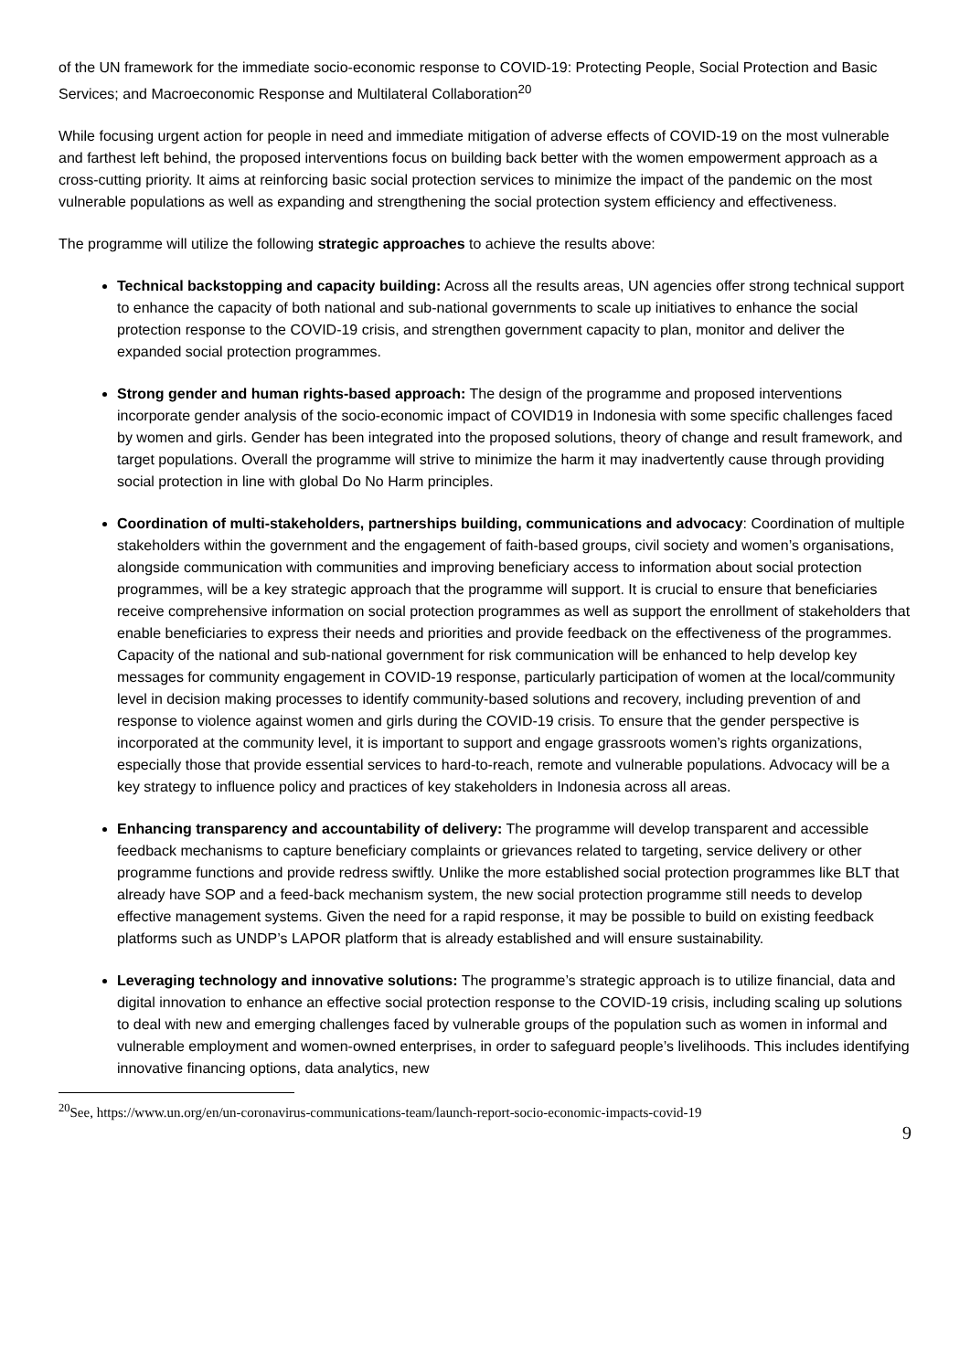of the UN framework for the immediate socio-economic response to COVID-19: Protecting People, Social Protection and Basic Services; and Macroeconomic Response and Multilateral Collaboration<sup>20</sup>
While focusing urgent action for people in need and immediate mitigation of adverse effects of COVID-19 on the most vulnerable and farthest left behind, the proposed interventions focus on building back better with the women empowerment approach as a cross-cutting priority. It aims at reinforcing basic social protection services to minimize the impact of the pandemic on the most vulnerable populations as well as expanding and strengthening the social protection system efficiency and effectiveness.
The programme will utilize the following strategic approaches to achieve the results above:
Technical backstopping and capacity building: Across all the results areas, UN agencies offer strong technical support to enhance the capacity of both national and sub-national governments to scale up initiatives to enhance the social protection response to the COVID-19 crisis, and strengthen government capacity to plan, monitor and deliver the expanded social protection programmes.
Strong gender and human rights-based approach: The design of the programme and proposed interventions incorporate gender analysis of the socio-economic impact of COVID19 in Indonesia with some specific challenges faced by women and girls. Gender has been integrated into the proposed solutions, theory of change and result framework, and target populations. Overall the programme will strive to minimize the harm it may inadvertently cause through providing social protection in line with global Do No Harm principles.
Coordination of multi-stakeholders, partnerships building, communications and advocacy: Coordination of multiple stakeholders within the government and the engagement of faith-based groups, civil society and women’s organisations, alongside communication with communities and improving beneficiary access to information about social protection programmes, will be a key strategic approach that the programme will support. It is crucial to ensure that beneficiaries receive comprehensive information on social protection programmes as well as support the enrollment of stakeholders that enable beneficiaries to express their needs and priorities and provide feedback on the effectiveness of the programmes. Capacity of the national and sub-national government for risk communication will be enhanced to help develop key messages for community engagement in COVID-19 response, particularly participation of women at the local/community level in decision making processes to identify community-based solutions and recovery, including prevention of and response to violence against women and girls during the COVID-19 crisis. To ensure that the gender perspective is incorporated at the community level, it is important to support and engage grassroots women’s rights organizations, especially those that provide essential services to hard-to-reach, remote and vulnerable populations. Advocacy will be a key strategy to influence policy and practices of key stakeholders in Indonesia across all areas.
Enhancing transparency and accountability of delivery: The programme will develop transparent and accessible feedback mechanisms to capture beneficiary complaints or grievances related to targeting, service delivery or other programme functions and provide redress swiftly. Unlike the more established social protection programmes like BLT that already have SOP and a feed-back mechanism system, the new social protection programme still needs to develop effective management systems. Given the need for a rapid response, it may be possible to build on existing feedback platforms such as UNDP’s LAPOR platform that is already established and will ensure sustainability.
Leveraging technology and innovative solutions: The programme’s strategic approach is to utilize financial, data and digital innovation to enhance an effective social protection response to the COVID-19 crisis, including scaling up solutions to deal with new and emerging challenges faced by vulnerable groups of the population such as women in informal and vulnerable employment and women-owned enterprises, in order to safeguard people’s livelihoods. This includes identifying innovative financing options, data analytics, new
<sup>20</sup> See, https://www.un.org/en/un-coronavirus-communications-team/launch-report-socio-economic-impacts-covid-19
9